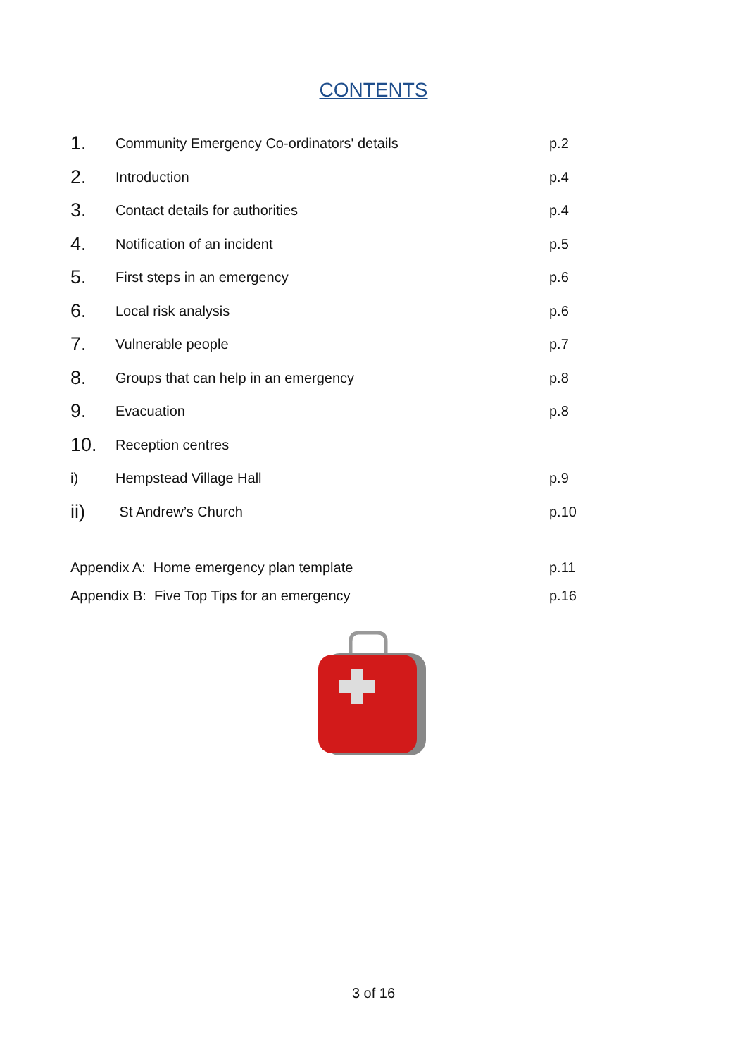CONTENTS
| 1. | Community Emergency Co-ordinators' details | p.2 |
| 2. | Introduction | p.4 |
| 3. | Contact details for authorities | p.4 |
| 4. | Notification of an incident | p.5 |
| 5. | First steps in an emergency | p.6 |
| 6. | Local risk analysis | p.6 |
| 7. | Vulnerable people | p.7 |
| 8. | Groups that can help in an emergency | p.8 |
| 9. | Evacuation | p.8 |
| 10. | Reception centres | |
| i) | Hempstead Village Hall | p.9 |
| ii) | St Andrew’s Church | p.10 |
| Appendix A: Home emergency plan template | | p.11 |
| Appendix B: Five Top Tips for an emergency | | p.16 |
3 of 16